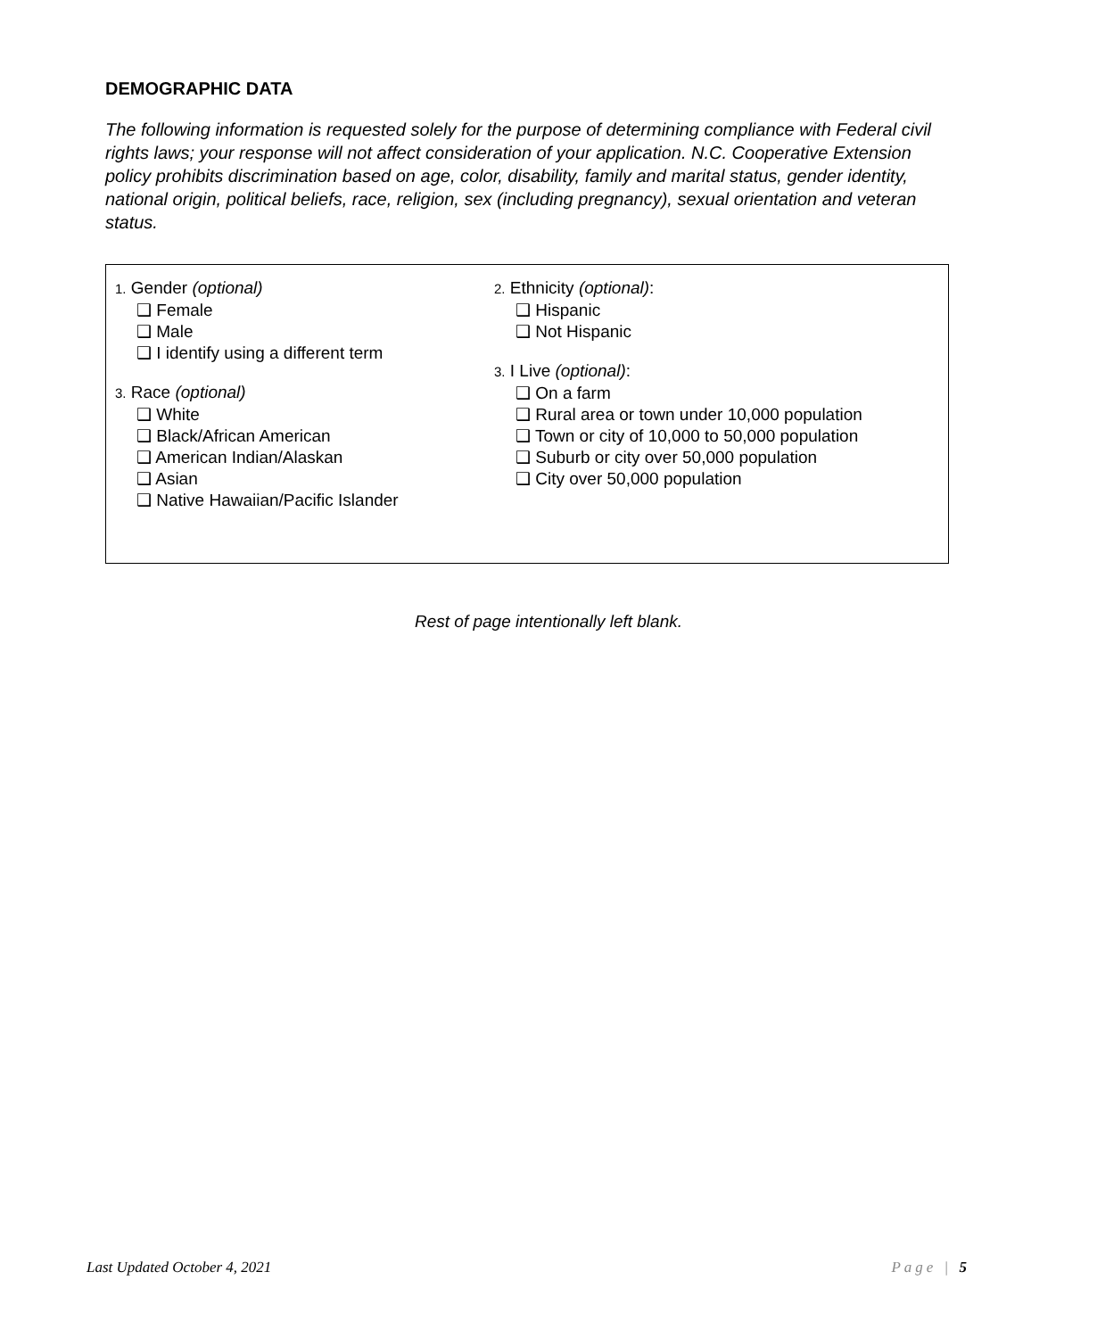DEMOGRAPHIC DATA
The following information is requested solely for the purpose of determining compliance with Federal civil rights laws; your response will not affect consideration of your application. N.C. Cooperative Extension policy prohibits discrimination based on age, color, disability, family and marital status, gender identity, national origin, political beliefs, race, religion, sex (including pregnancy), sexual orientation and veteran status.
1. Gender (optional)
❑ Female
❑ Male
❑ I identify using a different term
3. Race (optional)
❑ White
❑ Black/African American
❑ American Indian/Alaskan
❑ Asian
❑ Native Hawaiian/Pacific Islander
2. Ethnicity (optional):
❑ Hispanic
❑ Not Hispanic
3. I Live (optional):
❑ On a farm
❑ Rural area or town under 10,000 population
❑ Town or city of 10,000 to 50,000 population
❑ Suburb or city over 50,000 population
❑ City over 50,000 population
Rest of page intentionally left blank.
Last Updated October 4, 2021 Page | 5